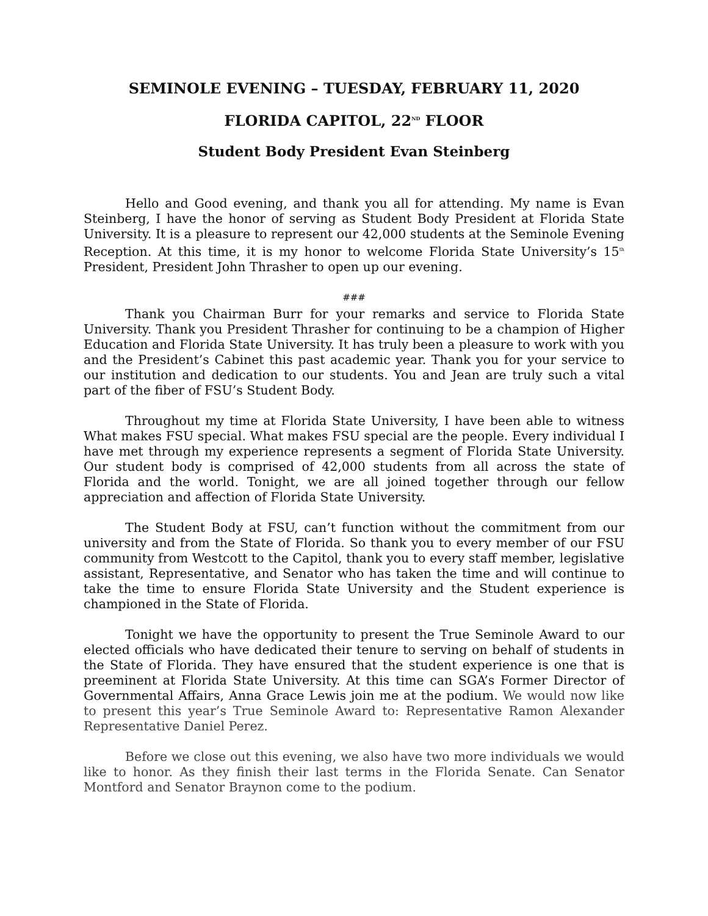SEMINOLE EVENING – TUESDAY, FEBRUARY 11, 2020
FLORIDA CAPITOL, 22<sup>ND</sup> FLOOR
Student Body President Evan Steinberg
Hello and Good evening, and thank you all for attending. My name is Evan Steinberg, I have the honor of serving as Student Body President at Florida State University. It is a pleasure to represent our 42,000 students at the Seminole Evening Reception. At this time, it is my honor to welcome Florida State University’s 15<sup>th</sup> President, President John Thrasher to open up our evening.
###
Thank you Chairman Burr for your remarks and service to Florida State University. Thank you President Thrasher for continuing to be a champion of Higher Education and Florida State University. It has truly been a pleasure to work with you and the President’s Cabinet this past academic year. Thank you for your service to our institution and dedication to our students. You and Jean are truly such a vital part of the fiber of FSU’s Student Body.
Throughout my time at Florida State University, I have been able to witness What makes FSU special. What makes FSU special are the people. Every individual I have met through my experience represents a segment of Florida State University. Our student body is comprised of 42,000 students from all across the state of Florida and the world. Tonight, we are all joined together through our fellow appreciation and affection of Florida State University.
The Student Body at FSU, can’t function without the commitment from our university and from the State of Florida. So thank you to every member of our FSU community from Westcott to the Capitol, thank you to every staff member, legislative assistant, Representative, and Senator who has taken the time and will continue to take the time to ensure Florida State University and the Student experience is championed in the State of Florida.
Tonight we have the opportunity to present the True Seminole Award to our elected officials who have dedicated their tenure to serving on behalf of students in the State of Florida. They have ensured that the student experience is one that is preeminent at Florida State University. At this time can SGA’s Former Director of Governmental Affairs, Anna Grace Lewis join me at the podium. We would now like to present this year’s True Seminole Award to: Representative Ramon Alexander Representative Daniel Perez.
Before we close out this evening, we also have two more individuals we would like to honor. As they finish their last terms in the Florida Senate. Can Senator Montford and Senator Braynon come to the podium.